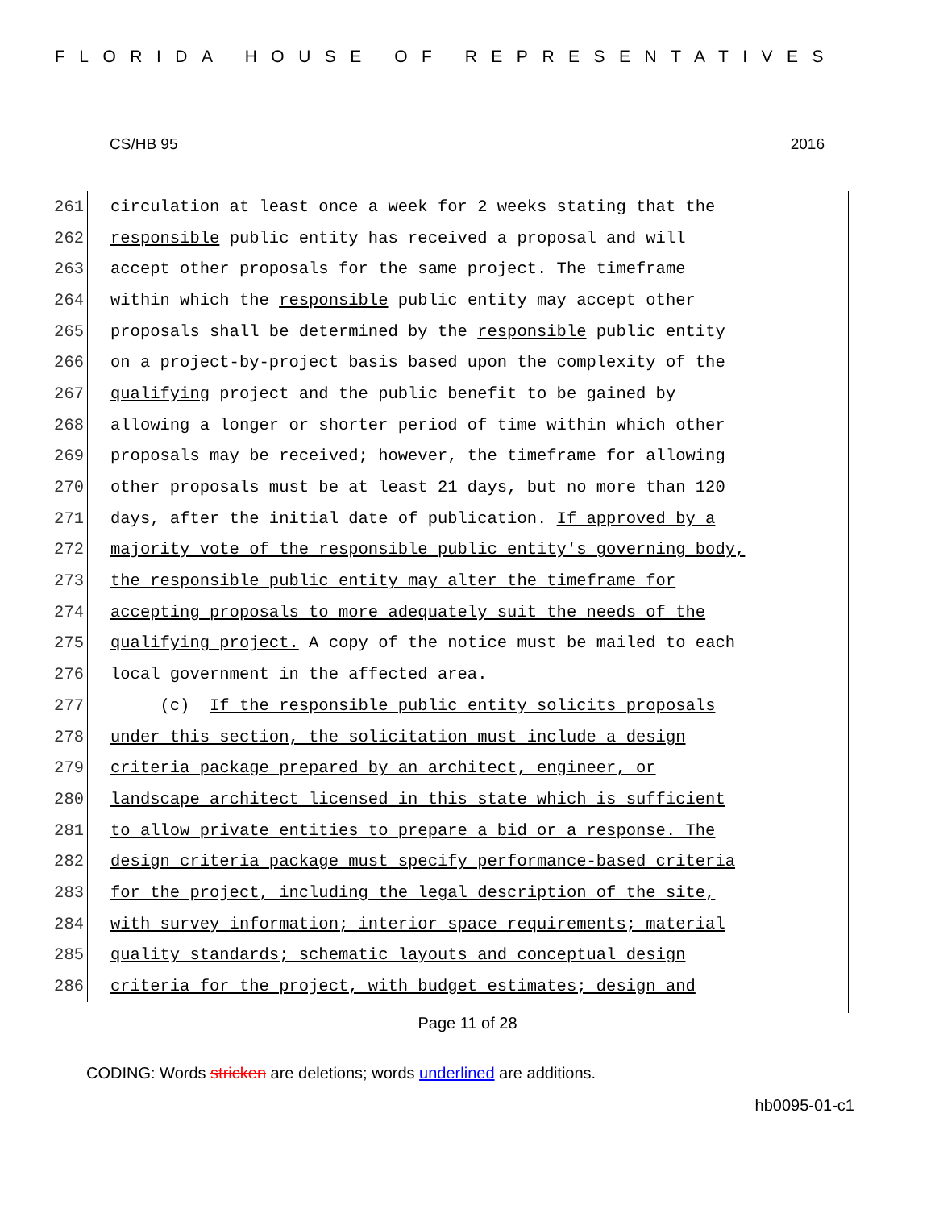FLORIDA HOUSE OF REPRESENTATIVES
CS/HB 95 2016
261 circulation at least once a week for 2 weeks stating that the
262 responsible public entity has received a proposal and will
263 accept other proposals for the same project. The timeframe
264 within which the responsible public entity may accept other
265 proposals shall be determined by the responsible public entity
266 on a project-by-project basis based upon the complexity of the
267 qualifying project and the public benefit to be gained by
268 allowing a longer or shorter period of time within which other
269 proposals may be received; however, the timeframe for allowing
270 other proposals must be at least 21 days, but no more than 120
271 days, after the initial date of publication. If approved by a
272 majority vote of the responsible public entity's governing body,
273 the responsible public entity may alter the timeframe for
274 accepting proposals to more adequately suit the needs of the
275 qualifying project. A copy of the notice must be mailed to each
276 local government in the affected area.
277 (c) If the responsible public entity solicits proposals
278 under this section, the solicitation must include a design
279 criteria package prepared by an architect, engineer, or
280 landscape architect licensed in this state which is sufficient
281 to allow private entities to prepare a bid or a response. The
282 design criteria package must specify performance-based criteria
283 for the project, including the legal description of the site,
284 with survey information; interior space requirements; material
285 quality standards; schematic layouts and conceptual design
286 criteria for the project, with budget estimates; design and
Page 11 of 28
CODING: Words stricken are deletions; words underlined are additions.
hb0095-01-c1